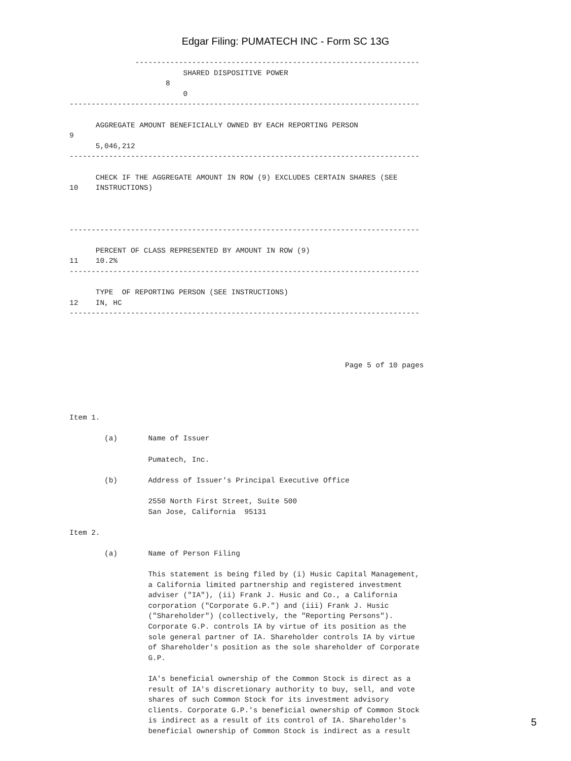Edgar Filing: PUMATECH INC - Form SC 13G
               -----------------------------------------------------------------
                          SHARED DISPOSITIVE POWER
                      8
                          0
--------------------------------------------------------------------------------

      AGGREGATE AMOUNT BENEFICIALLY OWNED BY EACH REPORTING PERSON
9
      5,046,212
--------------------------------------------------------------------------------

      CHECK IF THE AGGREGATE AMOUNT IN ROW (9) EXCLUDES CERTAIN SHARES (SEE
10    INSTRUCTIONS)



--------------------------------------------------------------------------------

      PERCENT OF CLASS REPRESENTED BY AMOUNT IN ROW (9)
11    10.2%
--------------------------------------------------------------------------------

      TYPE  OF REPORTING PERSON (SEE INSTRUCTIONS)
12    IN, HC
--------------------------------------------------------------------------------




                                                               Page 5 of 10 pages




Item 1.

        (a)       Name of Issuer

                  Pumatech, Inc.

        (b)       Address of Issuer's Principal Executive Office

                  2550 North First Street, Suite 500
                  San Jose, California  95131

Item 2.

        (a)       Name of Person Filing

                  This statement is being filed by (i) Husic Capital Management,
                  a California limited partnership and registered investment
                  adviser ("IA"), (ii) Frank J. Husic and Co., a California
                  corporation ("Corporate G.P.") and (iii) Frank J. Husic
                  ("Shareholder") (collectively, the "Reporting Persons").
                  Corporate G.P. controls IA by virtue of its position as the
                  sole general partner of IA. Shareholder controls IA by virtue
                  of Shareholder's position as the sole shareholder of Corporate
                  G.P.

                  IA's beneficial ownership of the Common Stock is direct as a
                  result of IA's discretionary authority to buy, sell, and vote
                  shares of such Common Stock for its investment advisory
                  clients. Corporate G.P.'s beneficial ownership of Common Stock
                  is indirect as a result of its control of IA. Shareholder's
                  beneficial ownership of Common Stock is indirect as a result
5